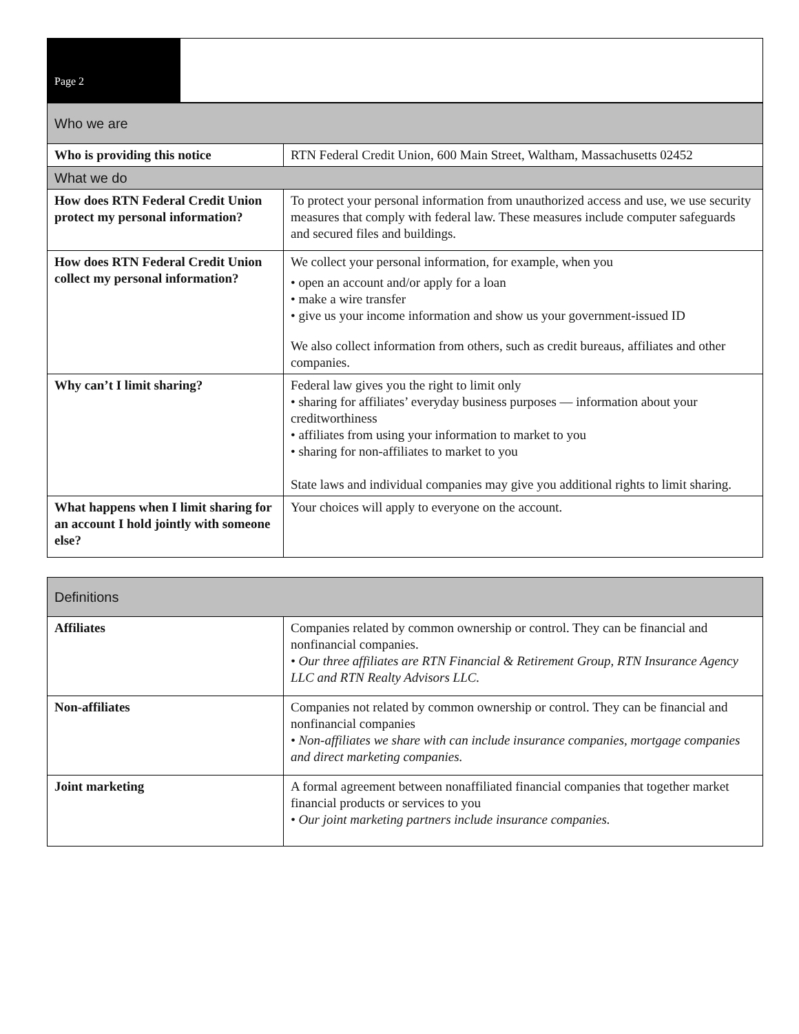| Page 2 | |
| Who we are | |
| Who is providing this notice | RTN Federal Credit Union, 600 Main Street, Waltham, Massachusetts 02452 |
| What we do | |
| How does RTN Federal Credit Union protect my personal information? | To protect your personal information from unauthorized access and use, we use security measures that comply with federal law. These measures include computer safeguards and secured files and buildings. |
| How does RTN Federal Credit Union collect my personal information? | We collect your personal information, for example, when you • open an account and/or apply for a loan • make a wire transfer • give us your income information and show us your government-issued ID We also collect information from others, such as credit bureaus, affiliates and other companies. |
| Why can’t I limit sharing? | Federal law gives you the right to limit only • sharing for affiliates’ everyday business purposes — information about your creditworthiness • affiliates from using your information to market to you • sharing for non-affiliates to market to you State laws and individual companies may give you additional rights to limit sharing. |
| What happens when I limit sharing for an account I hold jointly with someone else? | Your choices will apply to everyone on the account. |
| Definitions | |
| Affiliates | Companies related by common ownership or control. They can be financial and nonfinancial companies. • Our three affiliates are RTN Financial & Retirement Group, RTN Insurance Agency LLC and RTN Realty Advisors LLC. |
| Non-affiliates | Companies not related by common ownership or control. They can be financial and nonfinancial companies • Non-affiliates we share with can include insurance companies, mortgage companies and direct marketing companies. |
| Joint marketing | A formal agreement between nonaffiliated financial companies that together market financial products or services to you • Our joint marketing partners include insurance companies. |